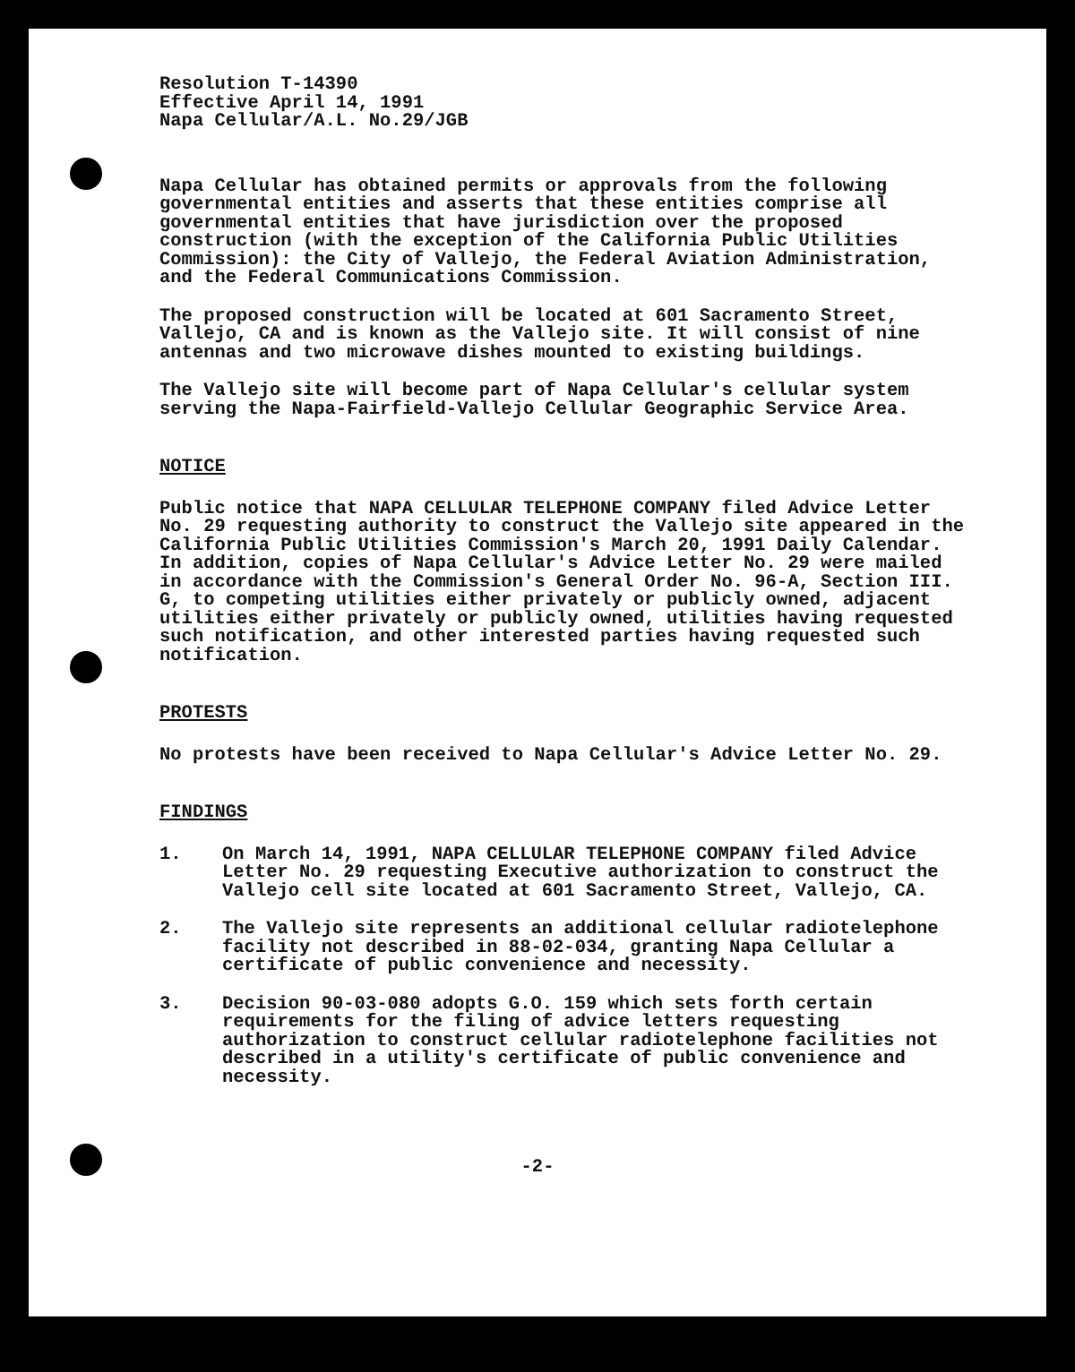Resolution T-14390
Effective April 14, 1991
Napa Cellular/A.L. No.29/JGB
Napa Cellular has obtained permits or approvals from the following governmental entities and asserts that these entities comprise all governmental entities that have jurisdiction over the proposed construction (with the exception of the California Public Utilities Commission): the City of Vallejo, the Federal Aviation Administration, and the Federal Communications Commission.
The proposed construction will be located at 601 Sacramento Street, Vallejo, CA and is known as the Vallejo site. It will consist of nine antennas and two microwave dishes mounted to existing buildings.
The Vallejo site will become part of Napa Cellular's cellular system serving the Napa-Fairfield-Vallejo Cellular Geographic Service Area.
NOTICE
Public notice that NAPA CELLULAR TELEPHONE COMPANY filed Advice Letter No. 29 requesting authority to construct the Vallejo site appeared in the California Public Utilities Commission's March 20, 1991 Daily Calendar. In addition, copies of Napa Cellular's Advice Letter No. 29 were mailed in accordance with the Commission's General Order No. 96-A, Section III. G, to competing utilities either privately or publicly owned, adjacent utilities either privately or publicly owned, utilities having requested such notification, and other interested parties having requested such notification.
PROTESTS
No protests have been received to Napa Cellular's Advice Letter No. 29.
FINDINGS
1. On March 14, 1991, NAPA CELLULAR TELEPHONE COMPANY filed Advice Letter No. 29 requesting Executive authorization to construct the Vallejo cell site located at 601 Sacramento Street, Vallejo, CA.
2. The Vallejo site represents an additional cellular radiotelephone facility not described in 88-02-034, granting Napa Cellular a certificate of public convenience and necessity.
3. Decision 90-03-080 adopts G.O. 159 which sets forth certain requirements for the filing of advice letters requesting authorization to construct cellular radiotelephone facilities not described in a utility's certificate of public convenience and necessity.
-2-